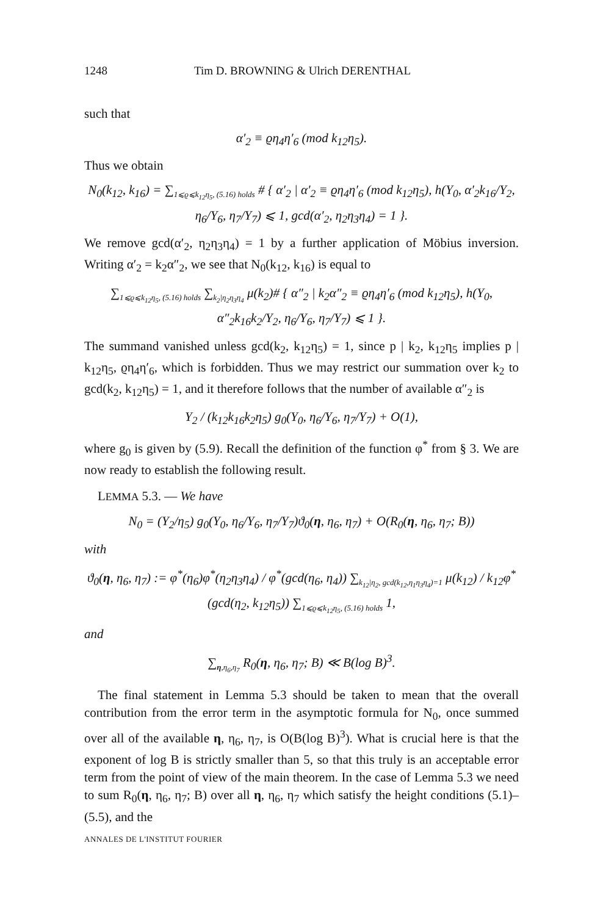1248 Tim D. BROWNING & Ulrich DERENTHAL
such that
α′<sub>2</sub> ≡ ϱη<sub>4</sub>η′<sub>6</sub> (mod k<sub>12</sub>η<sub>5</sub>).
Thus we obtain
N<sub>0</sub>(k<sub>12</sub>, k<sub>16</sub>) = ∑<sub>1⩽ϱ⩽k<sub>12</sub>η<sub>5</sub>, (5.16) holds</sub> # { α′<sub>2</sub> | α′<sub>2</sub> ≡ ϱη<sub>4</sub>η′<sub>6</sub> (mod k<sub>12</sub>η<sub>5</sub>), h(Y<sub>0</sub>, α′<sub>2</sub>k<sub>16</sub>/Y<sub>2</sub>, η<sub>6</sub>/Y<sub>6</sub>, η<sub>7</sub>/Y<sub>7</sub>) ⩽ 1, gcd(α′<sub>2</sub>, η<sub>2</sub>η<sub>3</sub>η<sub>4</sub>) = 1 }.
We remove gcd(α′<sub>2</sub>, η<sub>2</sub>η<sub>3</sub>η<sub>4</sub>) = 1 by a further application of Möbius inversion. Writing α′<sub>2</sub> = k<sub>2</sub>α″<sub>2</sub>, we see that N<sub>0</sub>(k<sub>12</sub>, k<sub>16</sub>) is equal to
∑<sub>1⩽ϱ⩽k<sub>12</sub>η<sub>5</sub>, (5.16) holds</sub> ∑<sub>k<sub>2</sub>|η<sub>2</sub>η<sub>3</sub>η<sub>4</sub></sub> μ(k<sub>2</sub>)# { α″<sub>2</sub> | k<sub>2</sub>α″<sub>2</sub> ≡ ϱη<sub>4</sub>η′<sub>6</sub> (mod k<sub>12</sub>η<sub>5</sub>), h(Y<sub>0</sub>, α″<sub>2</sub>k<sub>16</sub>k<sub>2</sub>/Y<sub>2</sub>, η<sub>6</sub>/Y<sub>6</sub>, η<sub>7</sub>/Y<sub>7</sub>) ⩽ 1 }.
The summand vanished unless gcd(k<sub>2</sub>, k<sub>12</sub>η<sub>5</sub>) = 1, since p | k<sub>2</sub>, k<sub>12</sub>η<sub>5</sub> implies p | k<sub>12</sub>η<sub>5</sub>, ϱη<sub>4</sub>η′<sub>6</sub>, which is forbidden. Thus we may restrict our summation over k<sub>2</sub> to gcd(k<sub>2</sub>, k<sub>12</sub>η<sub>5</sub>) = 1, and it therefore follows that the number of available α″<sub>2</sub> is
Y<sub>2</sub> / (k<sub>12</sub>k<sub>16</sub>k<sub>2</sub>η<sub>5</sub>) g<sub>0</sub>(Y<sub>0</sub>, η<sub>6</sub>/Y<sub>6</sub>, η<sub>7</sub>/Y<sub>7</sub>) + O(1),
where g<sub>0</sub> is given by (5.9). Recall the definition of the function φ<sup>*</sup> from § 3. We are now ready to establish the following result.
LEMMA 5.3. — We have
N<sub>0</sub> = (Y<sub>2</sub>/η<sub>5</sub>) g<sub>0</sub>(Y<sub>0</sub>, η<sub>6</sub>/Y<sub>6</sub>, η<sub>7</sub>/Y<sub>7</sub>)ϑ<sub>0</sub>(η, η<sub>6</sub>, η<sub>7</sub>) + O(R<sub>0</sub>(η, η<sub>6</sub>, η<sub>7</sub>; B))
with
ϑ<sub>0</sub>(η, η<sub>6</sub>, η<sub>7</sub>) := φ<sup>*</sup>(η<sub>6</sub>)φ<sup>*</sup>(η<sub>2</sub>η<sub>3</sub>η<sub>4</sub>) / φ<sup>*</sup>(gcd(η<sub>6</sub>, η<sub>4</sub>)) ∑<sub>k<sub>12</sub>|η<sub>2</sub>, gcd(k<sub>12</sub>,η<sub>1</sub>η<sub>3</sub>η<sub>4</sub>)=1</sub> μ(k<sub>12</sub>) / k<sub>12</sub>φ<sup>*</sup>(gcd(η<sub>2</sub>, k<sub>12</sub>η<sub>5</sub>)) ∑<sub>1⩽ϱ⩽k<sub>12</sub>η<sub>5</sub>, (5.16) holds</sub> 1,
and
∑<sub>η,η<sub>6</sub>,η<sub>7</sub></sub> R<sub>0</sub>(η, η<sub>6</sub>, η<sub>7</sub>; B) ≪ B(log B)<sup>3</sup>.
The final statement in Lemma 5.3 should be taken to mean that the overall contribution from the error term in the asymptotic formula for N<sub>0</sub>, once summed over all of the available η, η<sub>6</sub>, η<sub>7</sub>, is O(B(log B)<sup>3</sup>). What is crucial here is that the exponent of log B is strictly smaller than 5, so that this truly is an acceptable error term from the point of view of the main theorem. In the case of Lemma 5.3 we need to sum R<sub>0</sub>(η, η<sub>6</sub>, η<sub>7</sub>; B) over all η, η<sub>6</sub>, η<sub>7</sub> which satisfy the height conditions (5.1)–(5.5), and the
ANNALES DE L'INSTITUT FOURIER